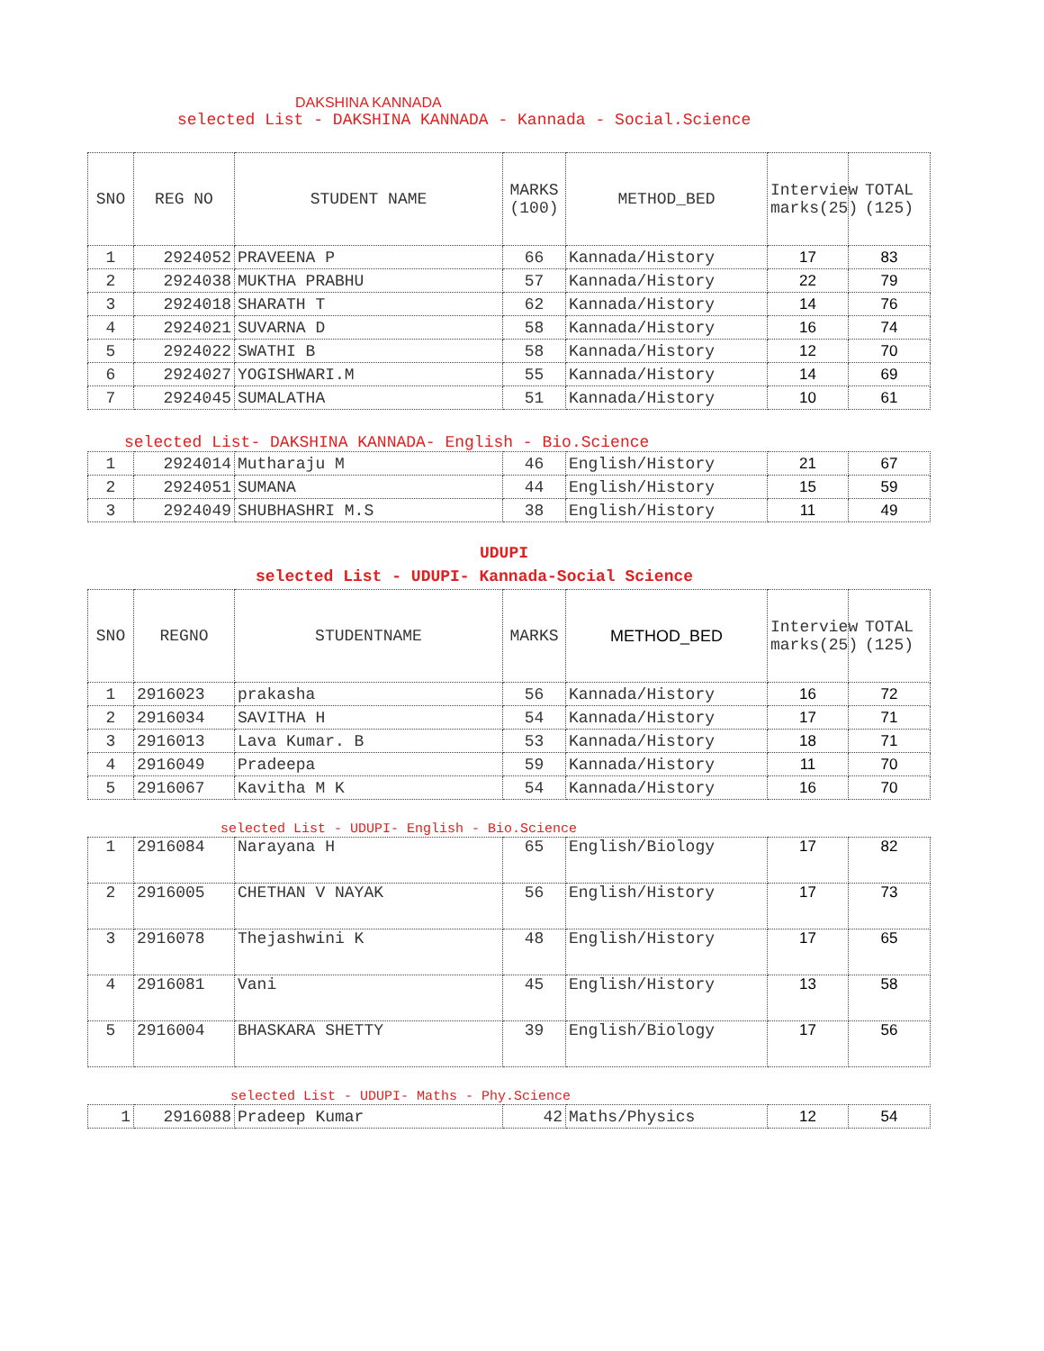DAKSHINA KANNADA
selected List - DAKSHINA KANNADA - Kannada - Social.Science
| SNO | REG NO | STUDENT NAME | MARKS (100) | METHOD_BED | Interview marks(25) | TOTAL (125) |
| --- | --- | --- | --- | --- | --- | --- |
| 1 | 2924052 | PRAVEENA P | 66 | Kannada/History | 17 | 83 |
| 2 | 2924038 | MUKTHA PRABHU | 57 | Kannada/History | 22 | 79 |
| 3 | 2924018 | SHARATH T | 62 | Kannada/History | 14 | 76 |
| 4 | 2924021 | SUVARNA D | 58 | Kannada/History | 16 | 74 |
| 5 | 2924022 | SWATHI B | 58 | Kannada/History | 12 | 70 |
| 6 | 2924027 | YOGISHWARI.M | 55 | Kannada/History | 14 | 69 |
| 7 | 2924045 | SUMALATHA | 51 | Kannada/History | 10 | 61 |
selected List- DAKSHINA KANNADA- English - Bio.Science
| 1 | 2924014 | Mutharaju M | 46 | English/History | 21 | 67 |
| 2 | 2924051 | SUMANA | 44 | English/History | 15 | 59 |
| 3 | 2924049 | SHUBHASHRI M.S | 38 | English/History | 11 | 49 |
UDUPI
selected List - UDUPI- Kannada-Social Science
| SNO | REGNO | STUDENTNAME | MARKS | METHOD_BED | Interview marks(25) | TOTAL (125) |
| --- | --- | --- | --- | --- | --- | --- |
| 1 | 2916023 | prakasha | 56 | Kannada/History | 16 | 72 |
| 2 | 2916034 | SAVITHA H | 54 | Kannada/History | 17 | 71 |
| 3 | 2916013 | Lava Kumar. B | 53 | Kannada/History | 18 | 71 |
| 4 | 2916049 | Pradeepa | 59 | Kannada/History | 11 | 70 |
| 5 | 2916067 | Kavitha M K | 54 | Kannada/History | 16 | 70 |
selected List - UDUPI- English - Bio.Science
| 1 | 2916084 | Narayana H | 65 | English/Biology | 17 | 82 |
| 2 | 2916005 | CHETHAN V NAYAK | 56 | English/History | 17 | 73 |
| 3 | 2916078 | Thejashwini K | 48 | English/History | 17 | 65 |
| 4 | 2916081 | Vani | 45 | English/History | 13 | 58 |
| 5 | 2916004 | BHASKARA SHETTY | 39 | English/Biology | 17 | 56 |
selected List - UDUPI- Maths - Phy.Science
| 1 | 2916088 | Pradeep Kumar | 42 | Maths/Physics | 12 | 54 |